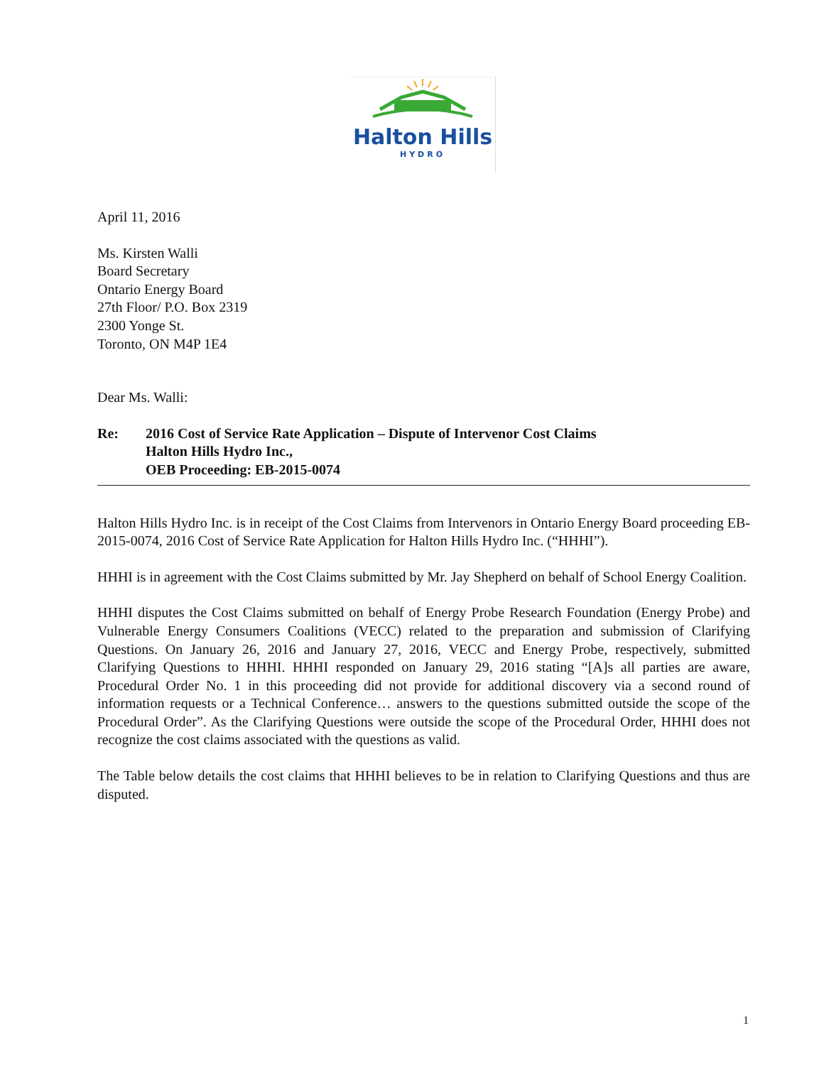Halton Hills
HYDRO
April 11, 2016
Ms. Kirsten Walli
Board Secretary
Ontario Energy Board
27th Floor/ P.O. Box 2319
2300 Yonge St.
Toronto, ON M4P 1E4
Dear Ms. Walli:
Re: 2016 Cost of Service Rate Application – Dispute of Intervenor Cost Claims
Halton Hills Hydro Inc.,
OEB Proceeding: EB-2015-0074
Halton Hills Hydro Inc. is in receipt of the Cost Claims from Intervenors in Ontario Energy Board proceeding EB-2015-0074, 2016 Cost of Service Rate Application for Halton Hills Hydro Inc. (“HHHI”).
HHHI is in agreement with the Cost Claims submitted by Mr. Jay Shepherd on behalf of School Energy Coalition.
HHHI disputes the Cost Claims submitted on behalf of Energy Probe Research Foundation (Energy Probe) and Vulnerable Energy Consumers Coalitions (VECC) related to the preparation and submission of Clarifying Questions. On January 26, 2016 and January 27, 2016, VECC and Energy Probe, respectively, submitted Clarifying Questions to HHHI. HHHI responded on January 29, 2016 stating “[A]s all parties are aware, Procedural Order No. 1 in this proceeding did not provide for additional discovery via a second round of information requests or a Technical Conference… answers to the questions submitted outside the scope of the Procedural Order”. As the Clarifying Questions were outside the scope of the Procedural Order, HHHI does not recognize the cost claims associated with the questions as valid.
The Table below details the cost claims that HHHI believes to be in relation to Clarifying Questions and thus are disputed.
1